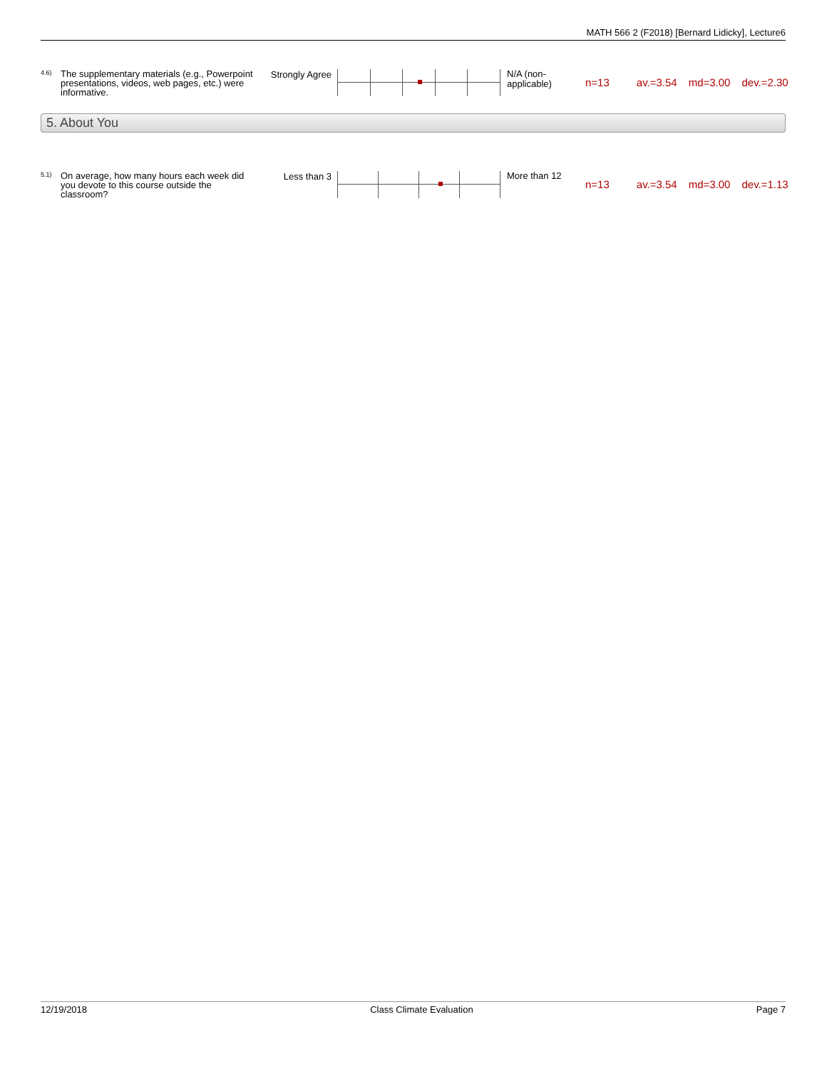MATH 566 2 (F2018) [Bernard Lidicky], Lecture6
4.6)
The supplementary materials (e.g., Powerpoint presentations, videos, web pages, etc.) were informative.
Strongly Agree
N/A (non-applicable)
n=13 av.=3.54 md=3.00 dev.=2.30
5. About You
5.1)
On average, how many hours each week did you devote to this course outside the classroom?
Less than 3
More than 12
n=13 av.=3.54 md=3.00 dev.=1.13
12/19/2018 Class Climate Evaluation Page 7